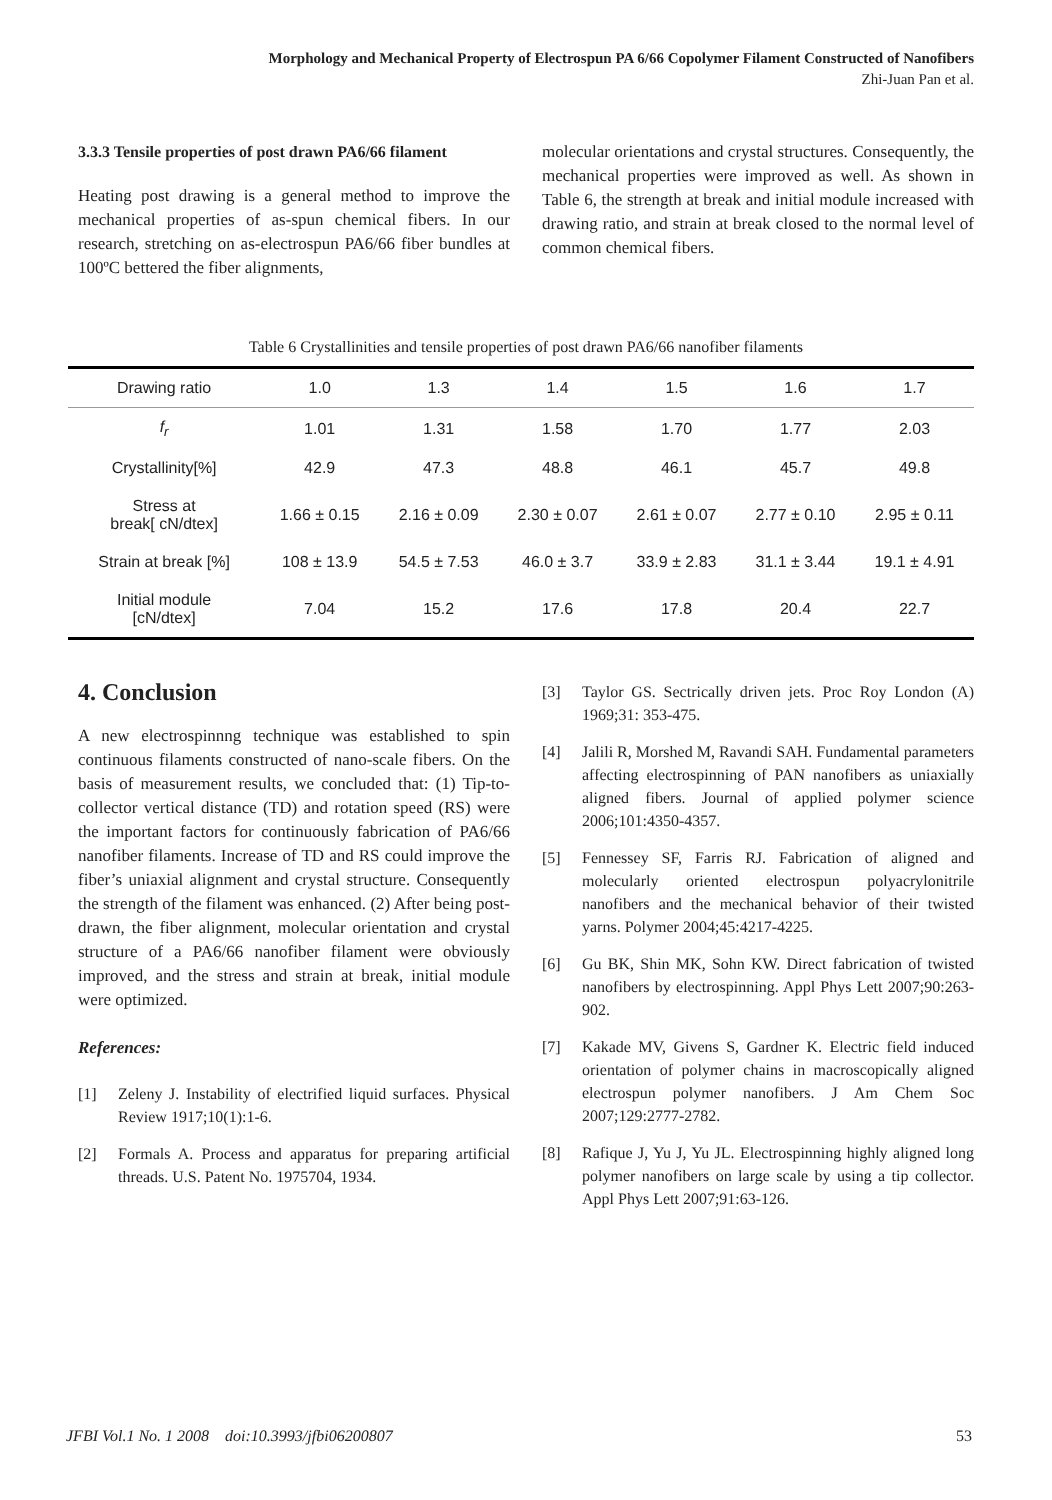Morphology and Mechanical Property of Electrospun PA 6/66 Copolymer Filament Constructed of Nanofibers
Zhi-Juan Pan et al.
3.3.3 Tensile properties of post drawn PA6/66 filament
Heating post drawing is a general method to improve the mechanical properties of as-spun chemical fibers. In our research, stretching on as-electrospun PA6/66 fiber bundles at 100ºC bettered the fiber alignments,
molecular orientations and crystal structures. Consequently, the mechanical properties were improved as well. As shown in Table 6, the strength at break and initial module increased with drawing ratio, and strain at break closed to the normal level of common chemical fibers.
Table 6 Crystallinities and tensile properties of post drawn PA6/66 nanofiber filaments
| Drawing ratio | 1.0 | 1.3 | 1.4 | 1.5 | 1.6 | 1.7 |
| --- | --- | --- | --- | --- | --- | --- |
| f<sub>r</sub> | 1.01 | 1.31 | 1.58 | 1.70 | 1.77 | 2.03 |
| Crystallinity[%] | 42.9 | 47.3 | 48.8 | 46.1 | 45.7 | 49.8 |
| Stress at break[ cN/dtex] | 1.66 ± 0.15 | 2.16 ± 0.09 | 2.30 ± 0.07 | 2.61 ± 0.07 | 2.77 ± 0.10 | 2.95 ± 0.11 |
| Strain at break [%] | 108 ± 13.9 | 54.5 ± 7.53 | 46.0 ± 3.7 | 33.9 ± 2.83 | 31.1 ± 3.44 | 19.1 ± 4.91 |
| Initial module [cN/dtex] | 7.04 | 15.2 | 17.6 | 17.8 | 20.4 | 22.7 |
4. Conclusion
A new electrospinnng technique was established to spin continuous filaments constructed of nano-scale fibers. On the basis of measurement results, we concluded that: (1) Tip-to-collector vertical distance (TD) and rotation speed (RS) were the important factors for continuously fabrication of PA6/66 nanofiber filaments. Increase of TD and RS could improve the fiber’s uniaxial alignment and crystal structure. Consequently the strength of the filament was enhanced. (2) After being post-drawn, the fiber alignment, molecular orientation and crystal structure of a PA6/66 nanofiber filament were obviously improved, and the stress and strain at break, initial module were optimized.
References:
[1] Zeleny J. Instability of electrified liquid surfaces. Physical Review 1917;10(1):1-6.
[2] Formals A. Process and apparatus for preparing artificial threads. U.S. Patent No. 1975704, 1934.
[3] Taylor GS. Sectrically driven jets. Proc Roy London (A) 1969;31: 353-475.
[4] Jalili R, Morshed M, Ravandi SAH. Fundamental parameters affecting electrospinning of PAN nanofibers as uniaxially aligned fibers. Journal of applied polymer science 2006;101:4350-4357.
[5] Fennessey SF, Farris RJ. Fabrication of aligned and molecularly oriented electrospun polyacrylonitrile nanofibers and the mechanical behavior of their twisted yarns. Polymer 2004;45:4217-4225.
[6] Gu BK, Shin MK, Sohn KW. Direct fabrication of twisted nanofibers by electrospinning. Appl Phys Lett 2007;90:263-902.
[7] Kakade MV, Givens S, Gardner K. Electric field induced orientation of polymer chains in macroscopically aligned electrospun polymer nanofibers. J Am Chem Soc 2007;129:2777-2782.
[8] Rafique J, Yu J, Yu JL. Electrospinning highly aligned long polymer nanofibers on large scale by using a tip collector. Appl Phys Lett 2007;91:63-126.
JFBI Vol.1 No. 1 2008 doi:10.3993/jfbi06200807 53